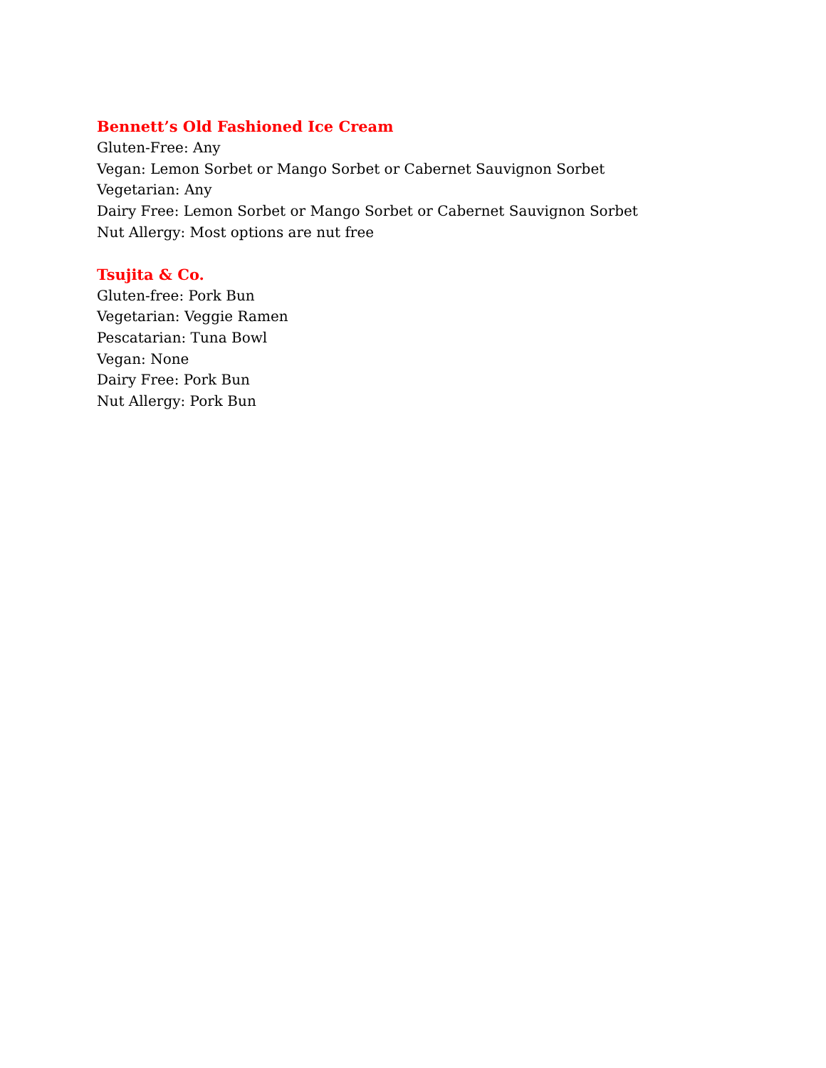Bennett’s Old Fashioned Ice Cream
Gluten-Free: Any
Vegan: Lemon Sorbet or Mango Sorbet or Cabernet Sauvignon Sorbet
Vegetarian: Any
Dairy Free: Lemon Sorbet or Mango Sorbet or Cabernet Sauvignon Sorbet
Nut Allergy: Most options are nut free
Tsujita & Co.
Gluten-free: Pork Bun
Vegetarian: Veggie Ramen
Pescatarian: Tuna Bowl
Vegan: None
Dairy Free: Pork Bun
Nut Allergy: Pork Bun